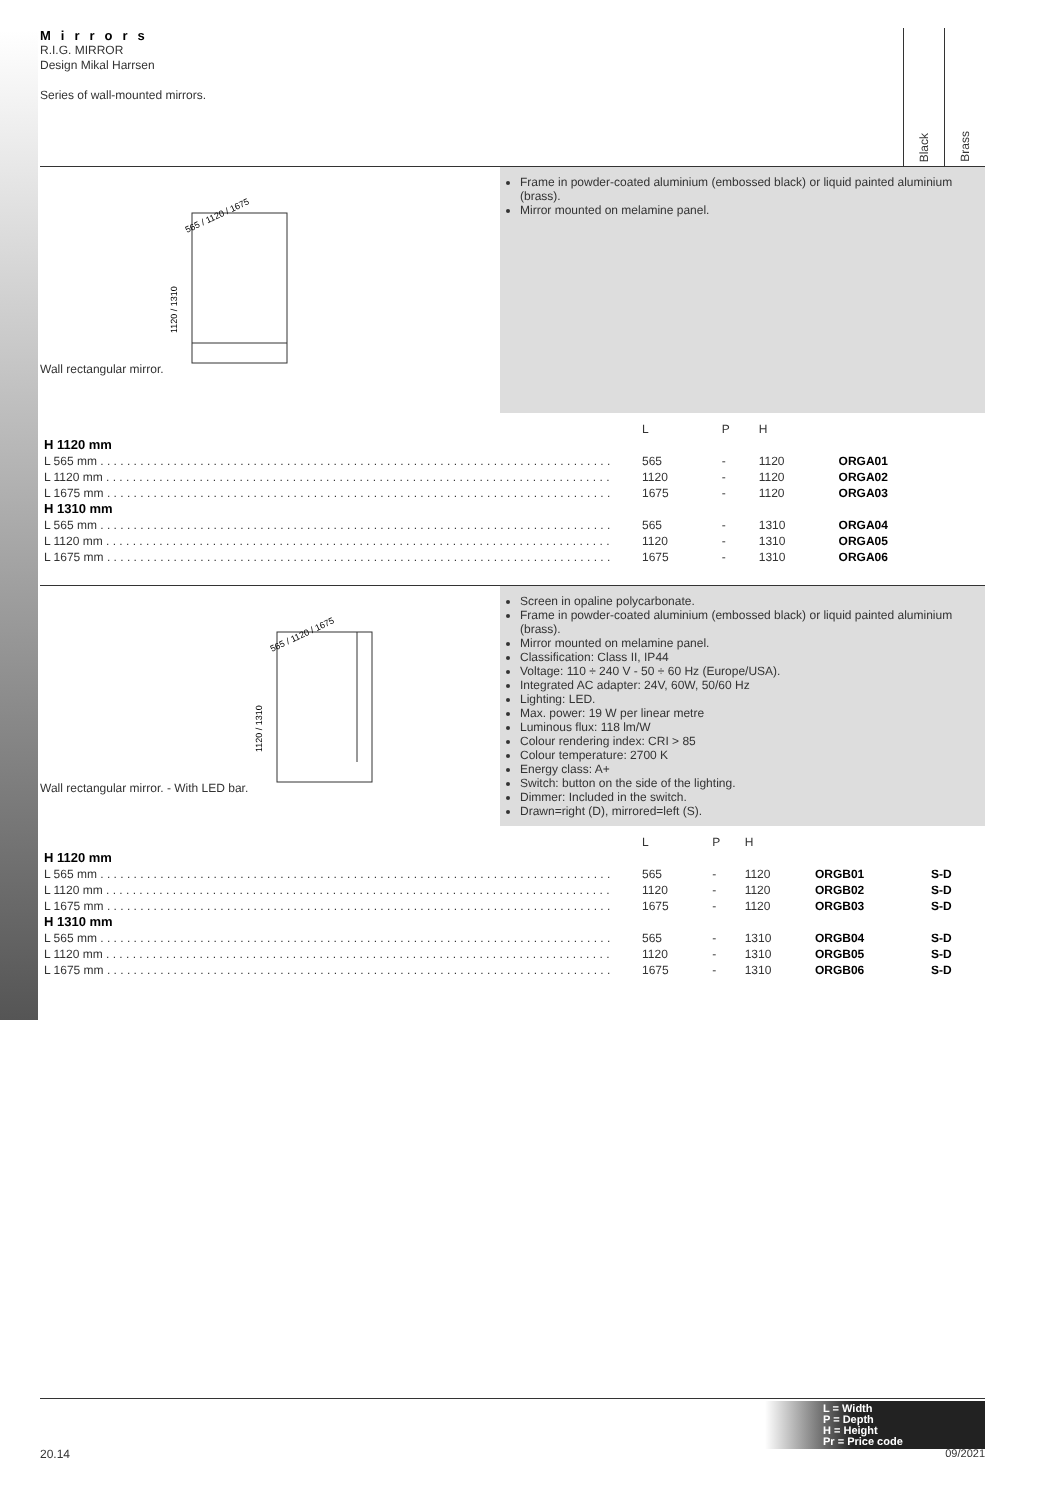Mirrors
R.I.G. MIRROR
Design Mikal Harrsen
Series of wall-mounted mirrors.
Black
Brass
Wall rectangular mirror.
565 / 1120 / 1675
1120 / 1310
Frame in powder-coated aluminium (embossed black) or liquid painted aluminium (brass).
Mirror mounted on melamine panel.
| | L | P | H | | |
| --- | --- | --- | --- | --- | --- |
| H 1120 mm | | | | | |
| L 565 mm . . . . . . . . . . . . . . . . . . . . . . . . . . . . . . . . . . . . . . . . . . . . . . . . . . . . . . . . . . . . . . . . . . . . . . . . . . . . . | 565 | - | 1120 | ORGA01 | |
| L 1120 mm . . . . . . . . . . . . . . . . . . . . . . . . . . . . . . . . . . . . . . . . . . . . . . . . . . . . . . . . . . . . . . . . . . . . . . . . . . . . | 1120 | - | 1120 | ORGA02 | |
| L 1675 mm . . . . . . . . . . . . . . . . . . . . . . . . . . . . . . . . . . . . . . . . . . . . . . . . . . . . . . . . . . . . . . . . . . . . . . . . . . . . | 1675 | - | 1120 | ORGA03 | |
| H 1310 mm | | | | | |
| L 565 mm . . . . . . . . . . . . . . . . . . . . . . . . . . . . . . . . . . . . . . . . . . . . . . . . . . . . . . . . . . . . . . . . . . . . . . . . . . . . . | 565 | - | 1310 | ORGA04 | |
| L 1120 mm . . . . . . . . . . . . . . . . . . . . . . . . . . . . . . . . . . . . . . . . . . . . . . . . . . . . . . . . . . . . . . . . . . . . . . . . . . . . | 1120 | - | 1310 | ORGA05 | |
| L 1675 mm . . . . . . . . . . . . . . . . . . . . . . . . . . . . . . . . . . . . . . . . . . . . . . . . . . . . . . . . . . . . . . . . . . . . . . . . . . . . | 1675 | - | 1310 | ORGA06 | |
Wall rectangular mirror. - With LED bar.
565 / 1120 / 1675
1120 / 1310
Screen in opaline polycarbonate.
Frame in powder-coated aluminium (embossed black) or liquid painted aluminium (brass).
Mirror mounted on melamine panel.
Classification: Class II, IP44
Voltage: 110 ÷ 240 V - 50 ÷ 60 Hz (Europe/USA).
Integrated AC adapter: 24V, 60W, 50/60 Hz
Lighting: LED.
Max. power: 19 W per linear metre
Luminous flux: 118 lm/W
Colour rendering index: CRI > 85
Colour temperature: 2700 K
Energy class: A+
Switch: button on the side of the lighting.
Dimmer: Included in the switch.
Drawn=right (D), mirrored=left (S).
| | L | P | H | | |
| --- | --- | --- | --- | --- | --- |
| H 1120 mm | | | | | |
| L 565 mm . . . . . . . . . . . . . . . . . . . . . . . . . . . . . . . . . . . . . . . . . . . . . . . . . . . . . . . . . . . . . . . . . . . . . . . . . . . . . | 565 | - | 1120 | ORGB01 | S-D |
| L 1120 mm . . . . . . . . . . . . . . . . . . . . . . . . . . . . . . . . . . . . . . . . . . . . . . . . . . . . . . . . . . . . . . . . . . . . . . . . . . . . | 1120 | - | 1120 | ORGB02 | S-D |
| L 1675 mm . . . . . . . . . . . . . . . . . . . . . . . . . . . . . . . . . . . . . . . . . . . . . . . . . . . . . . . . . . . . . . . . . . . . . . . . . . . . | 1675 | - | 1120 | ORGB03 | S-D |
| H 1310 mm | | | | | |
| L 565 mm . . . . . . . . . . . . . . . . . . . . . . . . . . . . . . . . . . . . . . . . . . . . . . . . . . . . . . . . . . . . . . . . . . . . . . . . . . . . . | 565 | - | 1310 | ORGB04 | S-D |
| L 1120 mm . . . . . . . . . . . . . . . . . . . . . . . . . . . . . . . . . . . . . . . . . . . . . . . . . . . . . . . . . . . . . . . . . . . . . . . . . . . . | 1120 | - | 1310 | ORGB05 | S-D |
| L 1675 mm . . . . . . . . . . . . . . . . . . . . . . . . . . . . . . . . . . . . . . . . . . . . . . . . . . . . . . . . . . . . . . . . . . . . . . . . . . . . | 1675 | - | 1310 | ORGB06 | S-D |
L = Width
P = Depth
H = Height
Pr = Price code
20.14 09/2021